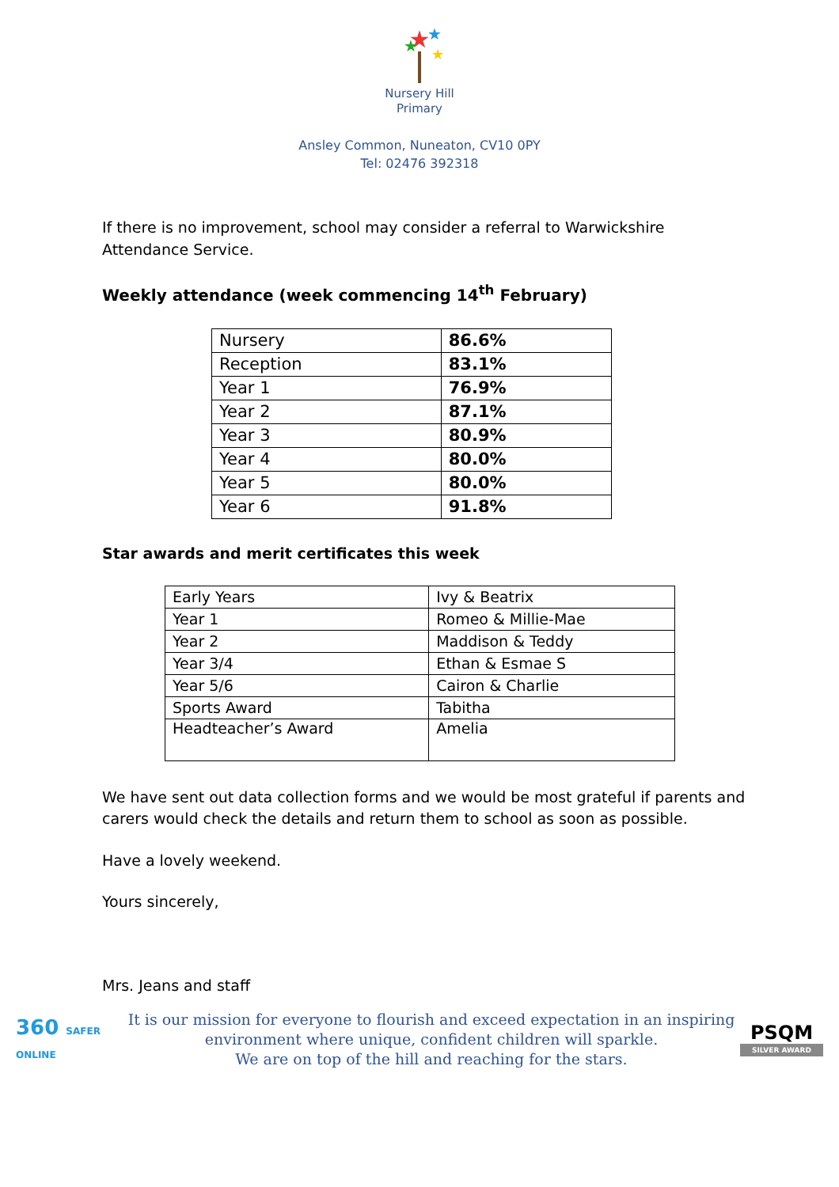★
★
★
★
Nursery Hill
Primary
Ansley Common, Nuneaton, CV10 0PY
Tel: 02476 392318
If there is no improvement, school may consider a referral to Warwickshire
Attendance Service.
Weekly attendance (week commencing 14<sup>th</sup> February)
| Nursery | 86.6% |
| Reception | 83.1% |
| Year 1 | 76.9% |
| Year 2 | 87.1% |
| Year 3 | 80.9% |
| Year 4 | 80.0% |
| Year 5 | 80.0% |
| Year 6 | 91.8% |
Star awards and merit certificates this week
| Early Years | Ivy & Beatrix |
| Year 1 | Romeo & Millie-Mae |
| Year 2 | Maddison & Teddy |
| Year 3/4 | Ethan & Esmae S |
| Year 5/6 | Cairon & Charlie |
| Sports Award | Tabitha |
| Headteacher’s Award | Amelia |
We have sent out data collection forms and we would be most grateful if parents and
carers would check the details and return them to school as soon as possible.
Have a lovely weekend.
Yours sincerely,
Mrs. Jeans and staff
360 SAFER ONLINE
It is our mission for everyone to flourish and exceed expectation in an inspiring
environment where unique, confident children will sparkle.
We are on top of the hill and reaching for the stars.
PSQM
SILVER AWARD